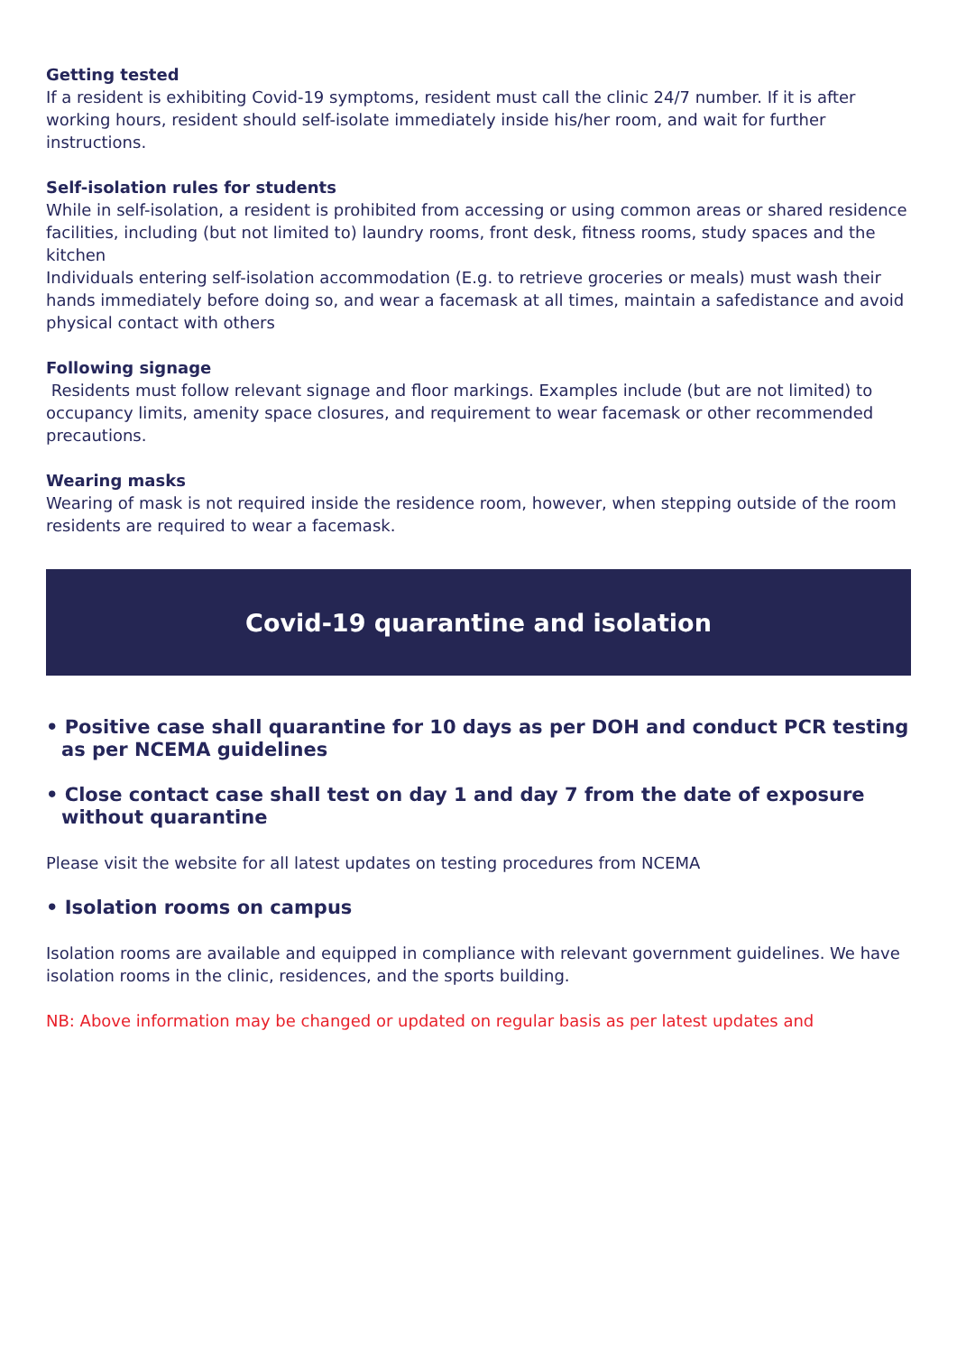Getting tested
If a resident is exhibiting Covid-19 symptoms, resident must call the clinic 24/7 number. If it is after working hours, resident should self-isolate immediately inside his/her room, and wait for further instructions.
Self-isolation rules for students
While in self-isolation, a resident is prohibited from accessing or using common areas or shared residence facilities, including (but not limited to) laundry rooms, front desk, fitness rooms, study spaces and the kitchen
Individuals entering self-isolation accommodation (E.g. to retrieve groceries or meals) must wash their hands immediately before doing so, and wear a facemask at all times, maintain a safedistance and avoid physical contact with others
Following signage
Residents must follow relevant signage and floor markings. Examples include (but are not limited) to occupancy limits, amenity space closures, and requirement to wear facemask or other recommended precautions.
Wearing masks
Wearing of mask is not required inside the residence room, however, when stepping outside of the room residents are required to wear a facemask.
Covid-19 quarantine and isolation
• Positive case shall quarantine for 10 days as per DOH and conduct PCR testing as per NCEMA guidelines
• Close contact case shall test on day 1 and day 7 from the date of exposure without quarantine
Please visit the website for all latest updates on testing procedures from NCEMA
• Isolation rooms on campus
Isolation rooms are available and equipped in compliance with relevant government guidelines. We have isolation rooms in the clinic, residences, and the sports building.
NB: Above information may be changed or updated on regular basis as per latest updates and